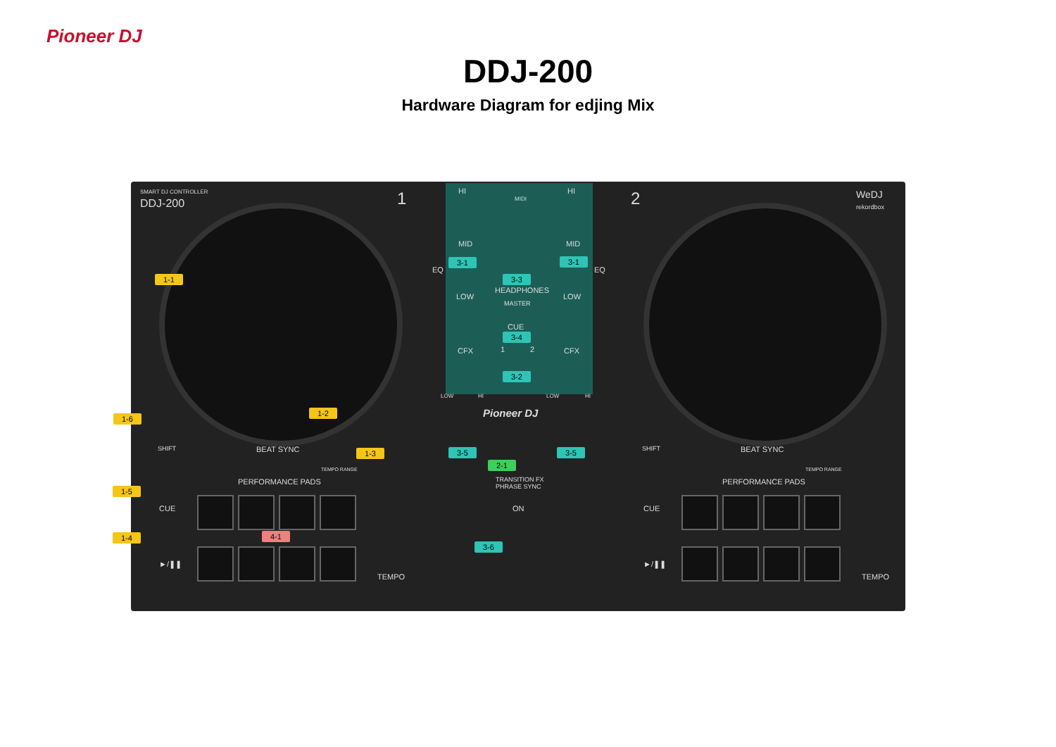Pioneer DJ
DDJ-200
Hardware Diagram for edjing Mix
SMART DJ CONTROLLER
DDJ-200 1 2
WeDJ
rekordbox
HI HI
MIDI
MID MID
EQ EQ
HEADPHONES
MASTER
LOW LOW
CUE
1 2
CFX CFX
LOW HI LOW HI
Pioneer DJ
BEAT SYNC BEAT SYNC
TEMPO RANGE TEMPO RANGE
PERFORMANCE PADS PERFORMANCE PADS
SHIFT SHIFT
TRANSITION FX
PHRASE SYNC
ON
CUE CUE
►/❚❚ ►/❚❚
TEMPO TEMPO
1-1
1-2
1-3
1-4
1-5
1-6
2-1
3-1 3-1
3-2
3-3
3-4
3-5 3-5
3-6
4-1